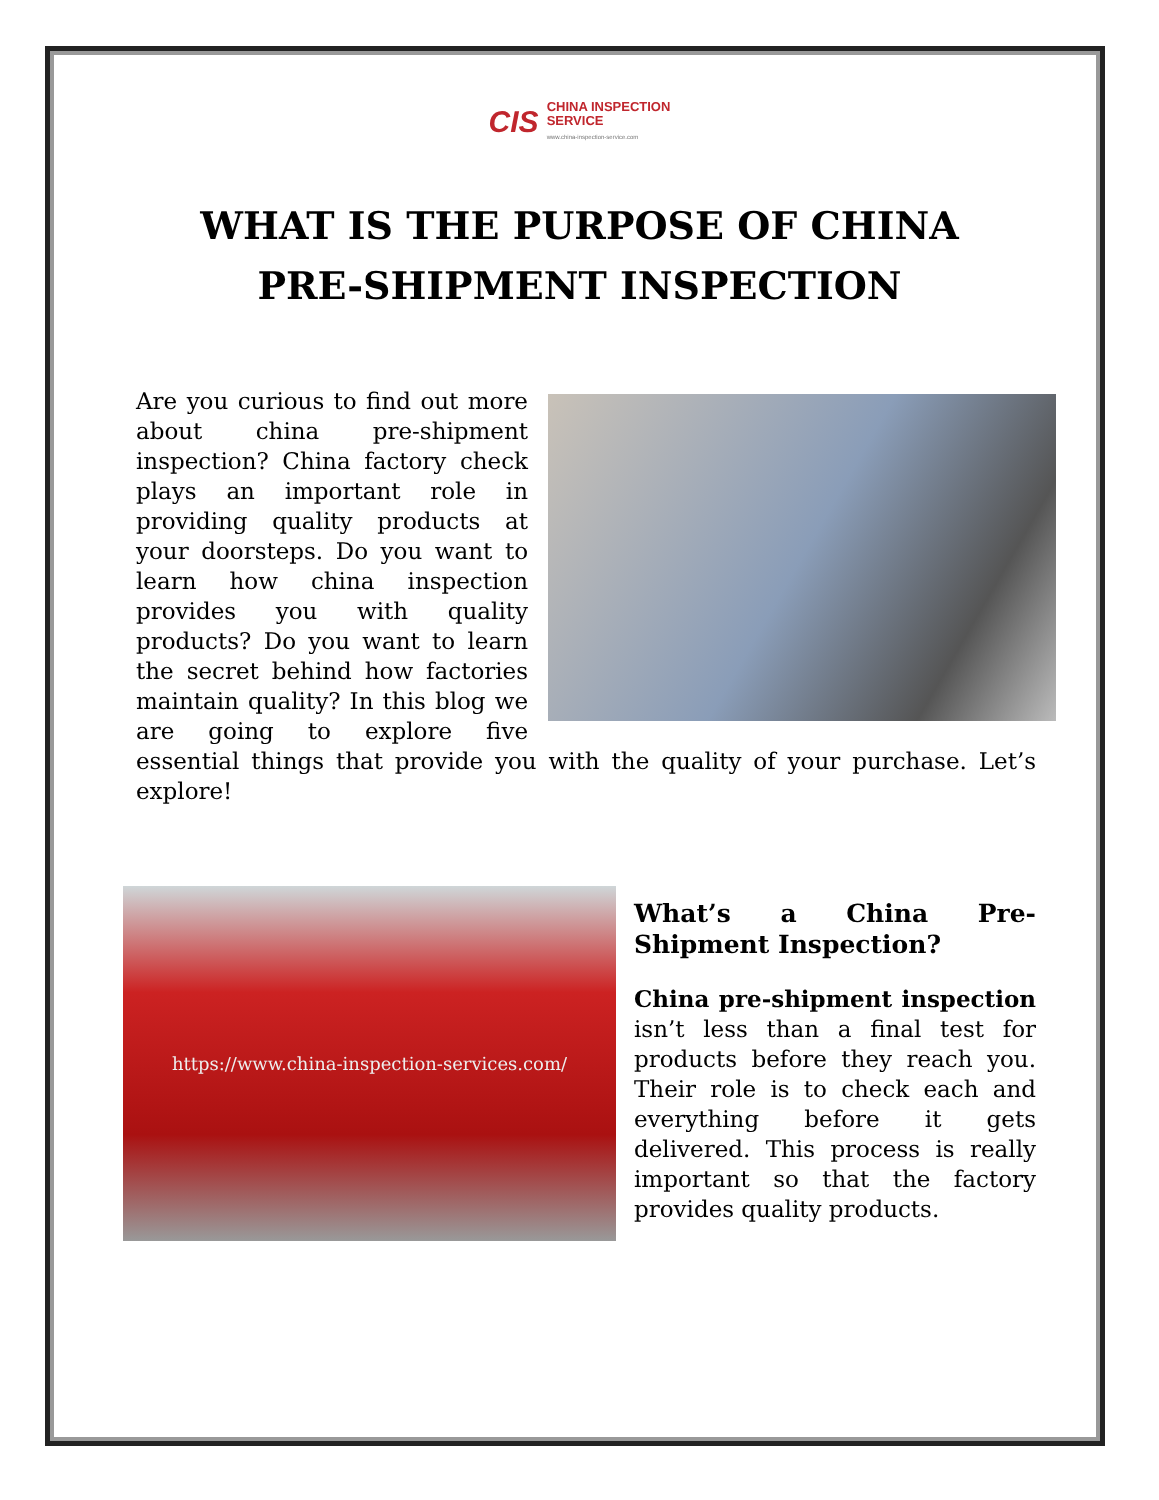CIS
CHINA INSPECTION
SERVICE
www.china-inspection-service.com
WHAT IS THE PURPOSE OF CHINA PRE-SHIPMENT INSPECTION
Are you curious to find out more about china pre-shipment inspection? China factory check plays an important role in providing quality products at your doorsteps. Do you want to learn how china inspection provides you with quality products? Do you want to learn the secret behind how factories maintain quality? In this blog we are going to explore five essential things that provide you with the quality of your purchase. Let’s explore!
https://www.china-inspection-services.com/
What’s a China Pre-Shipment Inspection?
China pre-shipment inspection isn’t less than a final test for products before they reach you. Their role is to check each and everything before it gets delivered. This process is really important so that the factory provides quality products.